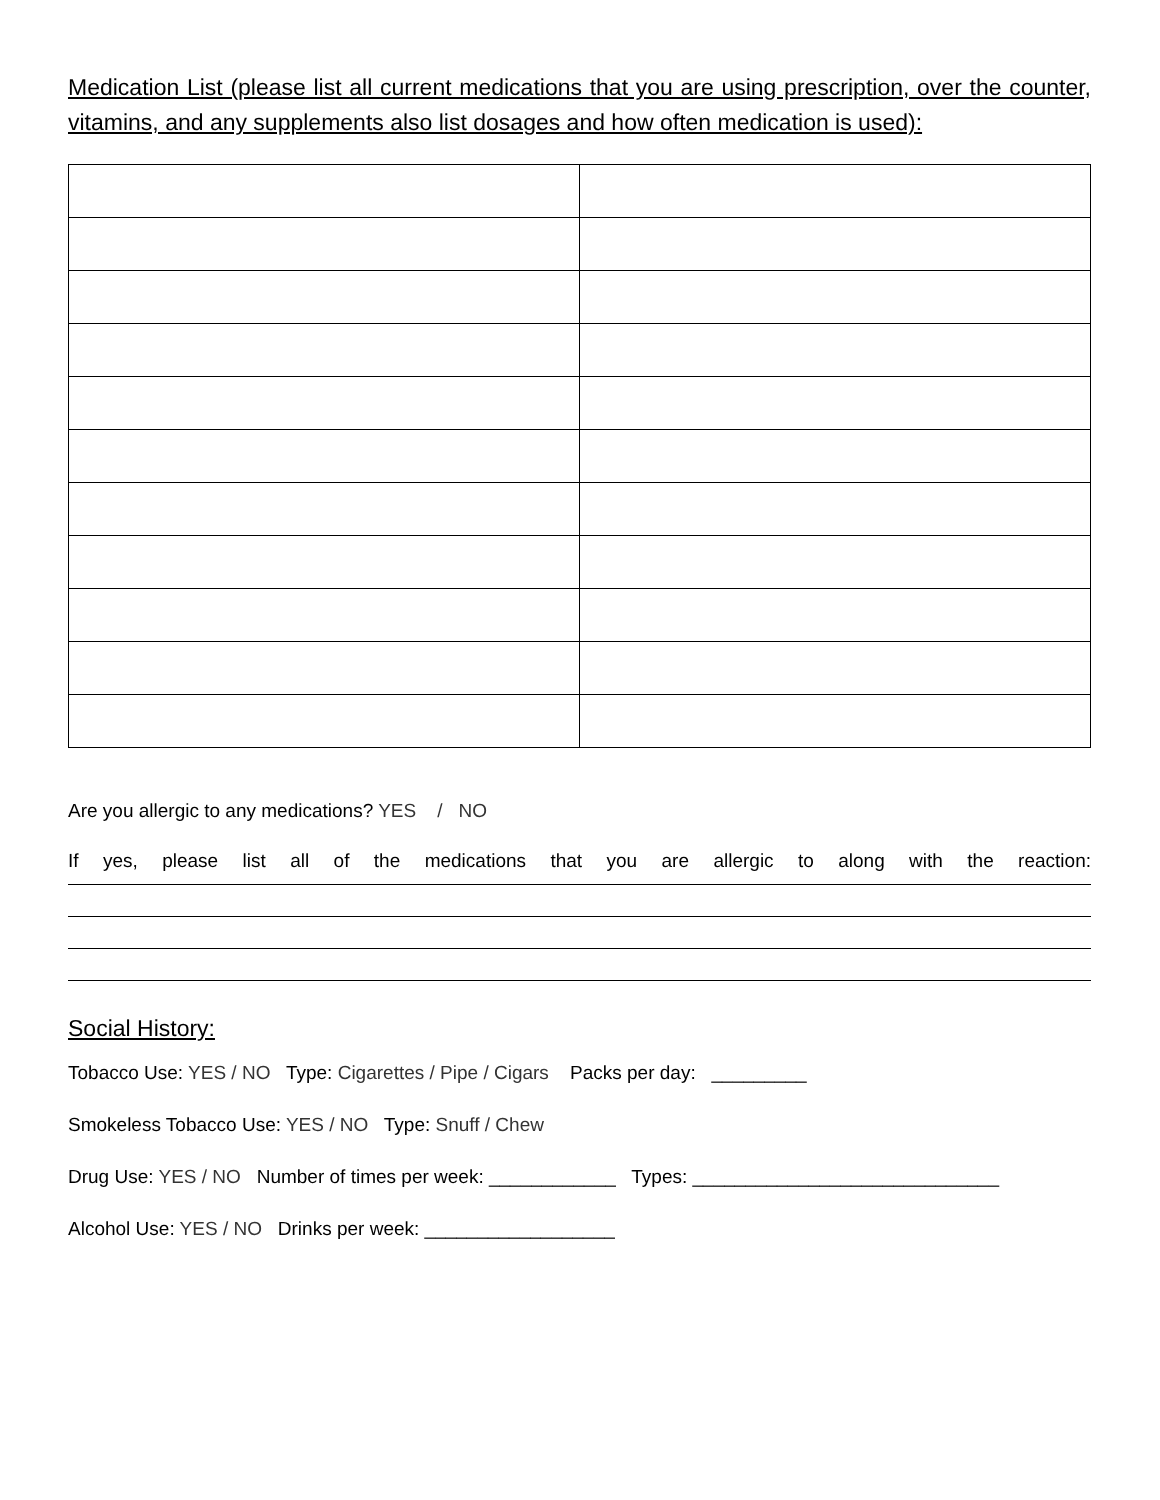Medication List (please list all current medications that you are using prescription, over the counter, vitamins, and any supplements also list dosages and how often medication is used):
Are you allergic to any medications? YES / NO
If yes, please list all of the medications that you are allergic to along with the reaction:
Social History:
Tobacco Use: YES / NO Type: Cigarettes / Pipe / Cigars Packs per day: _________
Smokeless Tobacco Use: YES / NO Type: Snuff / Chew
Drug Use: YES / NO Number of times per week: ____________ Types: _____________________________
Alcohol Use: YES / NO Drinks per week: __________________